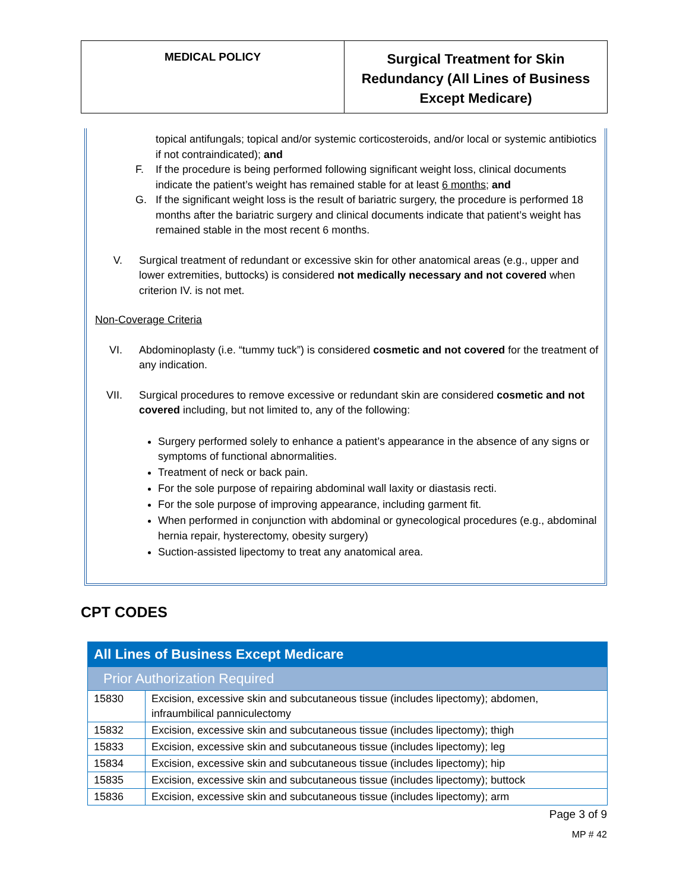MEDICAL POLICY
Surgical Treatment for Skin Redundancy (All Lines of Business Except Medicare)
topical antifungals; topical and/or systemic corticosteroids, and/or local or systemic antibiotics if not contraindicated); and
F. If the procedure is being performed following significant weight loss, clinical documents indicate the patient’s weight has remained stable for at least 6 months; and
G. If the significant weight loss is the result of bariatric surgery, the procedure is performed 18 months after the bariatric surgery and clinical documents indicate that patient’s weight has remained stable in the most recent 6 months.
V. Surgical treatment of redundant or excessive skin for other anatomical areas (e.g., upper and lower extremities, buttocks) is considered not medically necessary and not covered when criterion IV. is not met.
Non-Coverage Criteria
VI. Abdominoplasty (i.e. “tummy tuck”) is considered cosmetic and not covered for the treatment of any indication.
VII. Surgical procedures to remove excessive or redundant skin are considered cosmetic and not covered including, but not limited to, any of the following:
Surgery performed solely to enhance a patient’s appearance in the absence of any signs or symptoms of functional abnormalities.
Treatment of neck or back pain.
For the sole purpose of repairing abdominal wall laxity or diastasis recti.
For the sole purpose of improving appearance, including garment fit.
When performed in conjunction with abdominal or gynecological procedures (e.g., abdominal hernia repair, hysterectomy, obesity surgery)
Suction-assisted lipectomy to treat any anatomical area.
CPT CODES
| All Lines of Business Except Medicare | |
| Prior Authorization Required | |
| 15830 | Excision, excessive skin and subcutaneous tissue (includes lipectomy); abdomen, infraumbilical panniculectomy |
| 15832 | Excision, excessive skin and subcutaneous tissue (includes lipectomy); thigh |
| 15833 | Excision, excessive skin and subcutaneous tissue (includes lipectomy); leg |
| 15834 | Excision, excessive skin and subcutaneous tissue (includes lipectomy); hip |
| 15835 | Excision, excessive skin and subcutaneous tissue (includes lipectomy); buttock |
| 15836 | Excision, excessive skin and subcutaneous tissue (includes lipectomy); arm |
Page 3 of 9
MP # 42